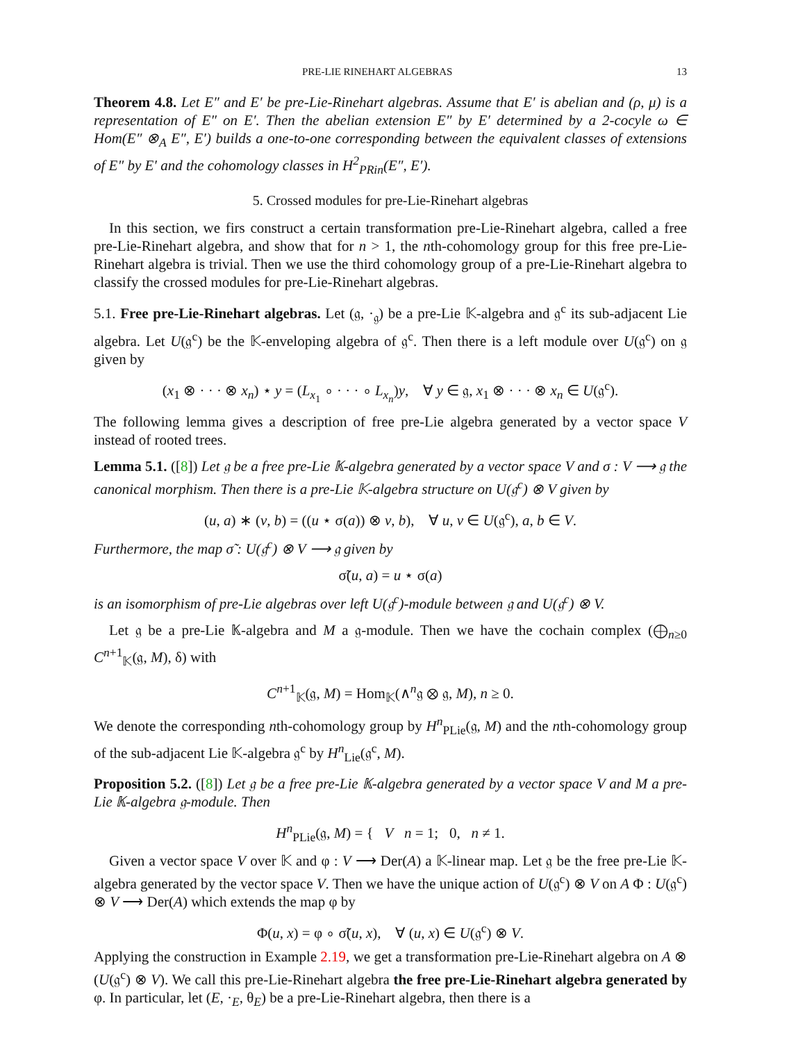PRE-LIE RINEHART ALGEBRAS 13
Theorem 4.8. Let E″ and E′ be pre-Lie-Rinehart algebras. Assume that E′ is abelian and (ρ, μ) is a representation of E″ on E′. Then the abelian extension E″ by E′ determined by a 2-cocyle ω ∈ Hom(E″ ⊗<sub>A</sub> E″, E′) builds a one-to-one corresponding between the equivalent classes of extensions of E″ by E′ and the cohomology classes in H<sup>2</sup><sub>PRin</sub>(E″, E′).
5. Crossed modules for pre-Lie-Rinehart algebras
In this section, we firs construct a certain transformation pre-Lie-Rinehart algebra, called a free pre-Lie-Rinehart algebra, and show that for n > 1, the nth-cohomology group for this free pre-Lie-Rinehart algebra is trivial. Then we use the third cohomology group of a pre-Lie-Rinehart algebra to classify the crossed modules for pre-Lie-Rinehart algebras.
5.1. Free pre-Lie-Rinehart algebras. Let (𝔤, ·<sub>𝔤</sub>) be a pre-Lie 𝕂-algebra and 𝔤<sup>c</sup> its sub-adjacent Lie algebra. Let U(𝔤<sup>c</sup>) be the 𝕂-enveloping algebra of 𝔤<sup>c</sup>. Then there is a left module over U(𝔤<sup>c</sup>) on 𝔤 given by
(x<sub>1</sub> ⊗ · · · ⊗ x<sub>n</sub>) ⋆ y = (L<sub>x<sub>1</sub></sub> ∘ · · · ∘ L<sub>x<sub>n</sub></sub>)y, ∀ y ∈ 𝔤, x<sub>1</sub> ⊗ · · · ⊗ x<sub>n</sub> ∈ U(𝔤<sup>c</sup>).
The following lemma gives a description of free pre-Lie algebra generated by a vector space V instead of rooted trees.
Lemma 5.1. ([8]) Let 𝔤 be a free pre-Lie 𝕂-algebra generated by a vector space V and σ : V ⟶ 𝔤 the canonical morphism. Then there is a pre-Lie 𝕂-algebra structure on U(𝔤<sup>c</sup>) ⊗ V given by
(u, a) ∗ (v, b) = ((u ⋆ σ(a)) ⊗ v, b), ∀ u, v ∈ U(𝔤<sup>c</sup>), a, b ∈ V.
Furthermore, the map σ̃ : U(𝔤<sup>c</sup>) ⊗ V ⟶ 𝔤 given by
σ̃(u, a) = u ⋆ σ(a)
is an isomorphism of pre-Lie algebras over left U(𝔤<sup>c</sup>)-module between 𝔤 and U(𝔤<sup>c</sup>) ⊗ V.
Let 𝔤 be a pre-Lie 𝕂-algebra and M a 𝔤-module. Then we have the cochain complex (⨁<sub>n≥0</sub> C<sup>n+1</sup><sub>𝕂</sub>(𝔤, M), δ) with
C<sup>n+1</sup><sub>𝕂</sub>(𝔤, M) = Hom<sub>𝕂</sub>(∧<sup>n</sup>𝔤 ⊗ 𝔤, M), n ≥ 0.
We denote the corresponding nth-cohomology group by H<sup>n</sup><sub>PLie</sub>(𝔤, M) and the nth-cohomology group of the sub-adjacent Lie 𝕂-algebra 𝔤<sup>c</sup> by H<sup>n</sup><sub>Lie</sub>(𝔤<sup>c</sup>, M).
Proposition 5.2. ([8]) Let 𝔤 be a free pre-Lie 𝕂-algebra generated by a vector space V and M a pre-Lie 𝕂-algebra 𝔤-module. Then
H<sup>n</sup><sub>PLie</sub>(𝔤, M) = { V n = 1; 0, n ≠ 1.
Given a vector space V over 𝕂 and φ : V ⟶ Der(A) a 𝕂-linear map. Let 𝔤 be the free pre-Lie 𝕂-algebra generated by the vector space V. Then we have the unique action of U(𝔤<sup>c</sup>) ⊗ V on A Φ : U(𝔤<sup>c</sup>) ⊗ V ⟶ Der(A) which extends the map φ by
Φ(u, x) = φ ∘ σ̃(u, x), ∀ (u, x) ∈ U(𝔤<sup>c</sup>) ⊗ V.
Applying the construction in Example 2.19, we get a transformation pre-Lie-Rinehart algebra on A ⊗ (U(𝔤<sup>c</sup>) ⊗ V). We call this pre-Lie-Rinehart algebra the free pre-Lie-Rinehart algebra generated by φ. In particular, let (E, ·<sub>E</sub>, θ<sub>E</sub>) be a pre-Lie-Rinehart algebra, then there is a